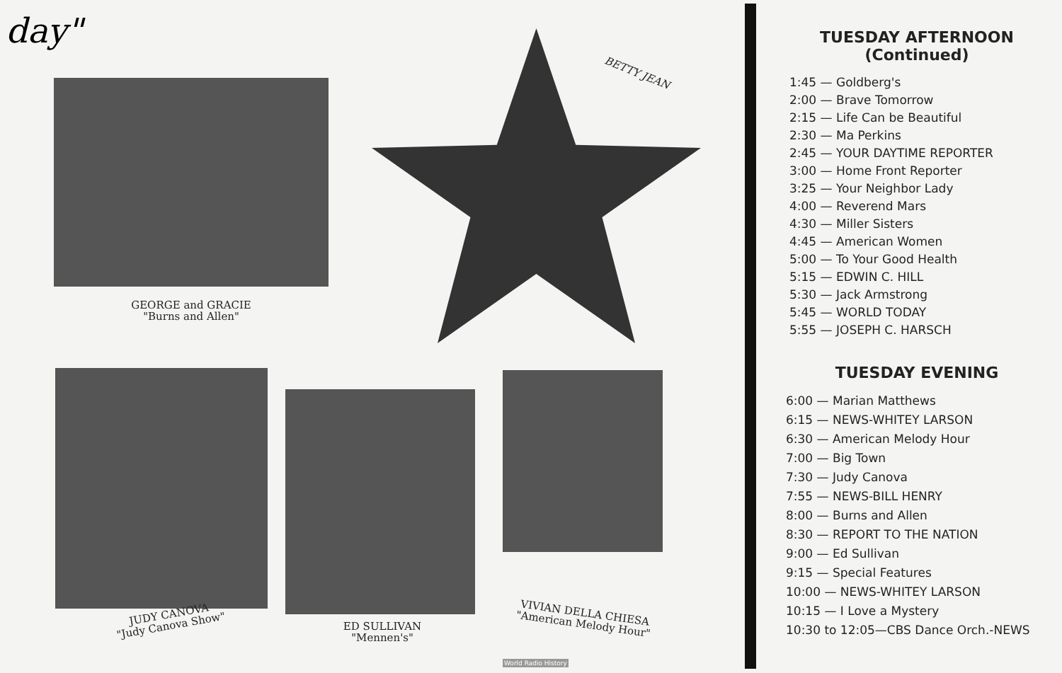day"
GEORGE and GRACIE
"Burns and Allen"
BETTY JEAN
JUDY CANOVA
"Judy Canova Show"
ED SULLIVAN
"Mennen's"
VIVIAN DELLA CHIESA
"American Melody Hour"
World Radio History
TUESDAY AFTERNOON
(Continued)
1:45 — Goldberg's
2:00 — Brave Tomorrow
2:15 — Life Can be Beautiful
2:30 — Ma Perkins
2:45 — YOUR DAYTIME REPORTER
3:00 — Home Front Reporter
3:25 — Your Neighbor Lady
4:00 — Reverend Mars
4:30 — Miller Sisters
4:45 — American Women
5:00 — To Your Good Health
5:15 — EDWIN C. HILL
5:30 — Jack Armstrong
5:45 — WORLD TODAY
5:55 — JOSEPH C. HARSCH
TUESDAY EVENING
6:00 — Marian Matthews
6:15 — NEWS-WHITEY LARSON
6:30 — American Melody Hour
7:00 — Big Town
7:30 — Judy Canova
7:55 — NEWS-BILL HENRY
8:00 — Burns and Allen
8:30 — REPORT TO THE NATION
9:00 — Ed Sullivan
9:15 — Special Features
10:00 — NEWS-WHITEY LARSON
10:15 — I Love a Mystery
10:30 to 12:05—CBS Dance Orch.-NEWS